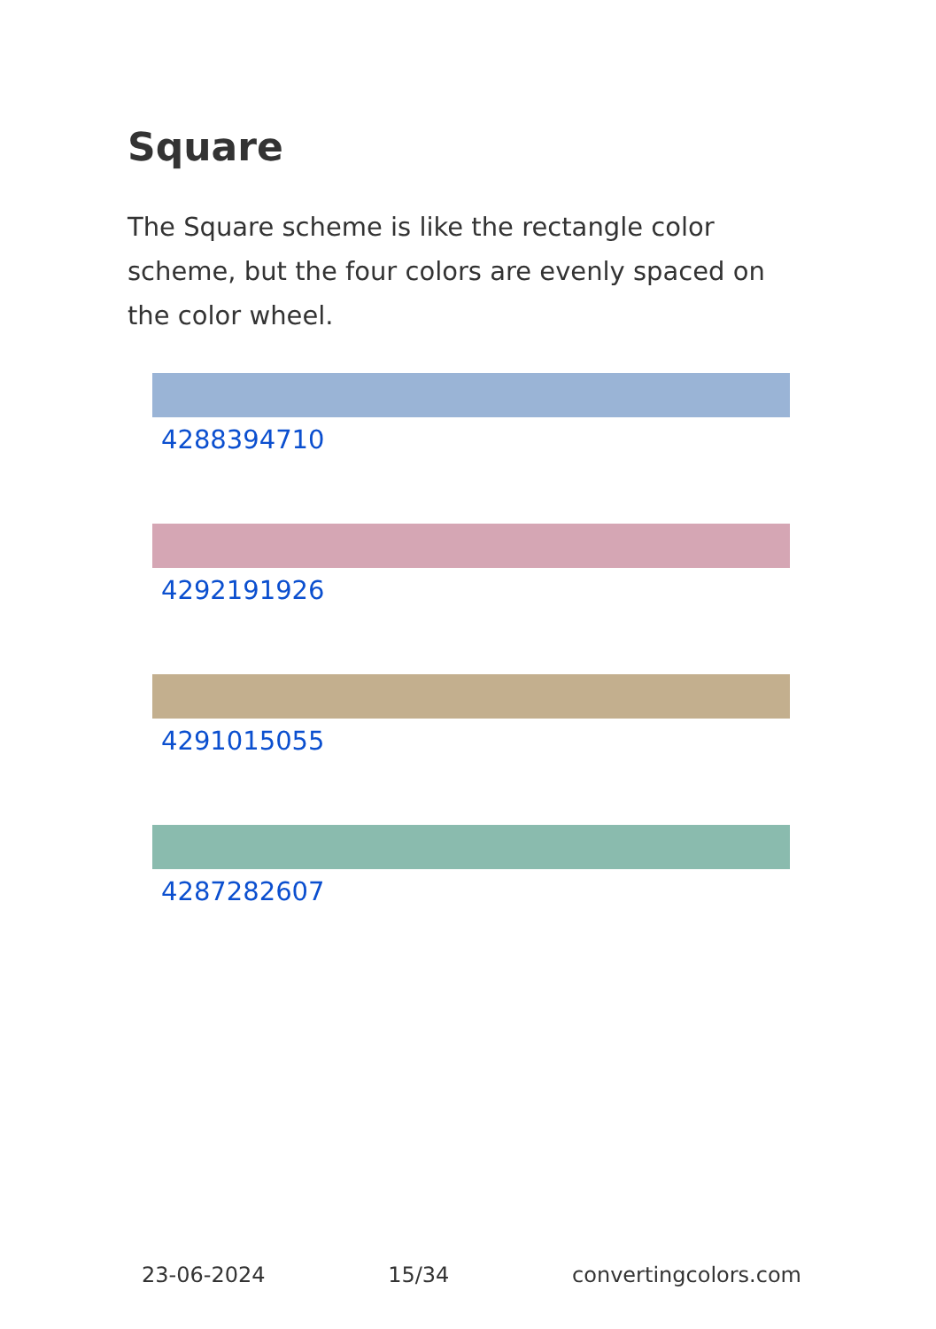Square
The Square scheme is like the rectangle color scheme, but the four colors are evenly spaced on the color wheel.
4288394710
4292191926
4291015055
4287282607
23-06-2024 15/34 convertingcolors.com